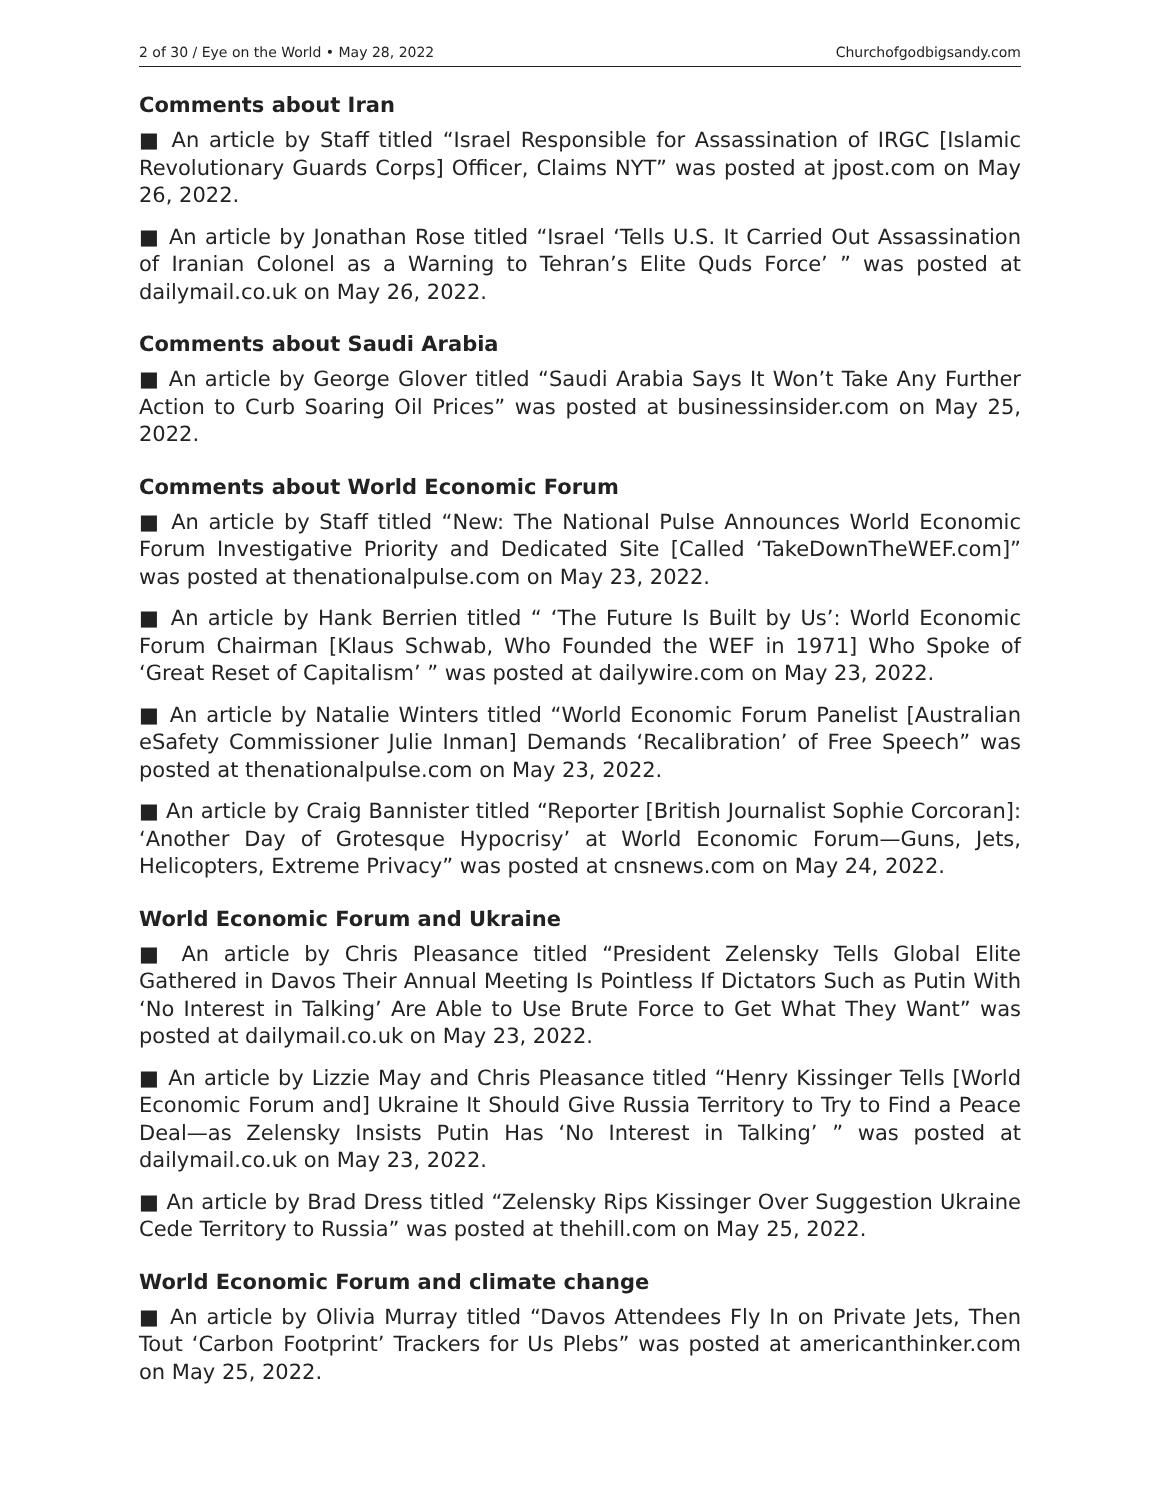2 of 30 / Eye on the World • May 28, 2022 Churchofgodbigsandy.com
Comments about Iran
■ An article by Staff titled “Israel Responsible for Assassination of IRGC [Islamic Revolutionary Guards Corps] Officer, Claims NYT” was posted at jpost.com on May 26, 2022.
■ An article by Jonathan Rose titled “Israel ‘Tells U.S. It Carried Out Assassination of Iranian Colonel as a Warning to Tehran’s Elite Quds Force’ ” was posted at dailymail.co.uk on May 26, 2022.
Comments about Saudi Arabia
■ An article by George Glover titled “Saudi Arabia Says It Won’t Take Any Further Action to Curb Soaring Oil Prices” was posted at businessinsider.com on May 25, 2022.
Comments about World Economic Forum
■ An article by Staff titled “New: The National Pulse Announces World Economic Forum Investigative Priority and Dedicated Site [Called ‘TakeDownTheWEF.com]” was posted at thenationalpulse.com on May 23, 2022.
■ An article by Hank Berrien titled “ ‘The Future Is Built by Us’: World Economic Forum Chairman [Klaus Schwab, Who Founded the WEF in 1971] Who Spoke of ‘Great Reset of Capitalism’ ” was posted at dailywire.com on May 23, 2022.
■ An article by Natalie Winters titled “World Economic Forum Panelist [Australian eSafety Commissioner Julie Inman] Demands ‘Recalibration’ of Free Speech” was posted at thenationalpulse.com on May 23, 2022.
■ An article by Craig Bannister titled “Reporter [British Journalist Sophie Corcoran]: ‘Another Day of Grotesque Hypocrisy’ at World Economic Forum—Guns, Jets, Helicopters, Extreme Privacy” was posted at cnsnews.com on May 24, 2022.
World Economic Forum and Ukraine
■ An article by Chris Pleasance titled “President Zelensky Tells Global Elite Gathered in Davos Their Annual Meeting Is Pointless If Dictators Such as Putin With ‘No Interest in Talking’ Are Able to Use Brute Force to Get What They Want” was posted at dailymail.co.uk on May 23, 2022.
■ An article by Lizzie May and Chris Pleasance titled “Henry Kissinger Tells [World Economic Forum and] Ukraine It Should Give Russia Territory to Try to Find a Peace Deal—as Zelensky Insists Putin Has ‘No Interest in Talking’ ” was posted at dailymail.co.uk on May 23, 2022.
■ An article by Brad Dress titled “Zelensky Rips Kissinger Over Suggestion Ukraine Cede Territory to Russia” was posted at thehill.com on May 25, 2022.
World Economic Forum and climate change
■ An article by Olivia Murray titled “Davos Attendees Fly In on Private Jets, Then Tout ‘Carbon Footprint’ Trackers for Us Plebs” was posted at americanthinker.com on May 25, 2022.